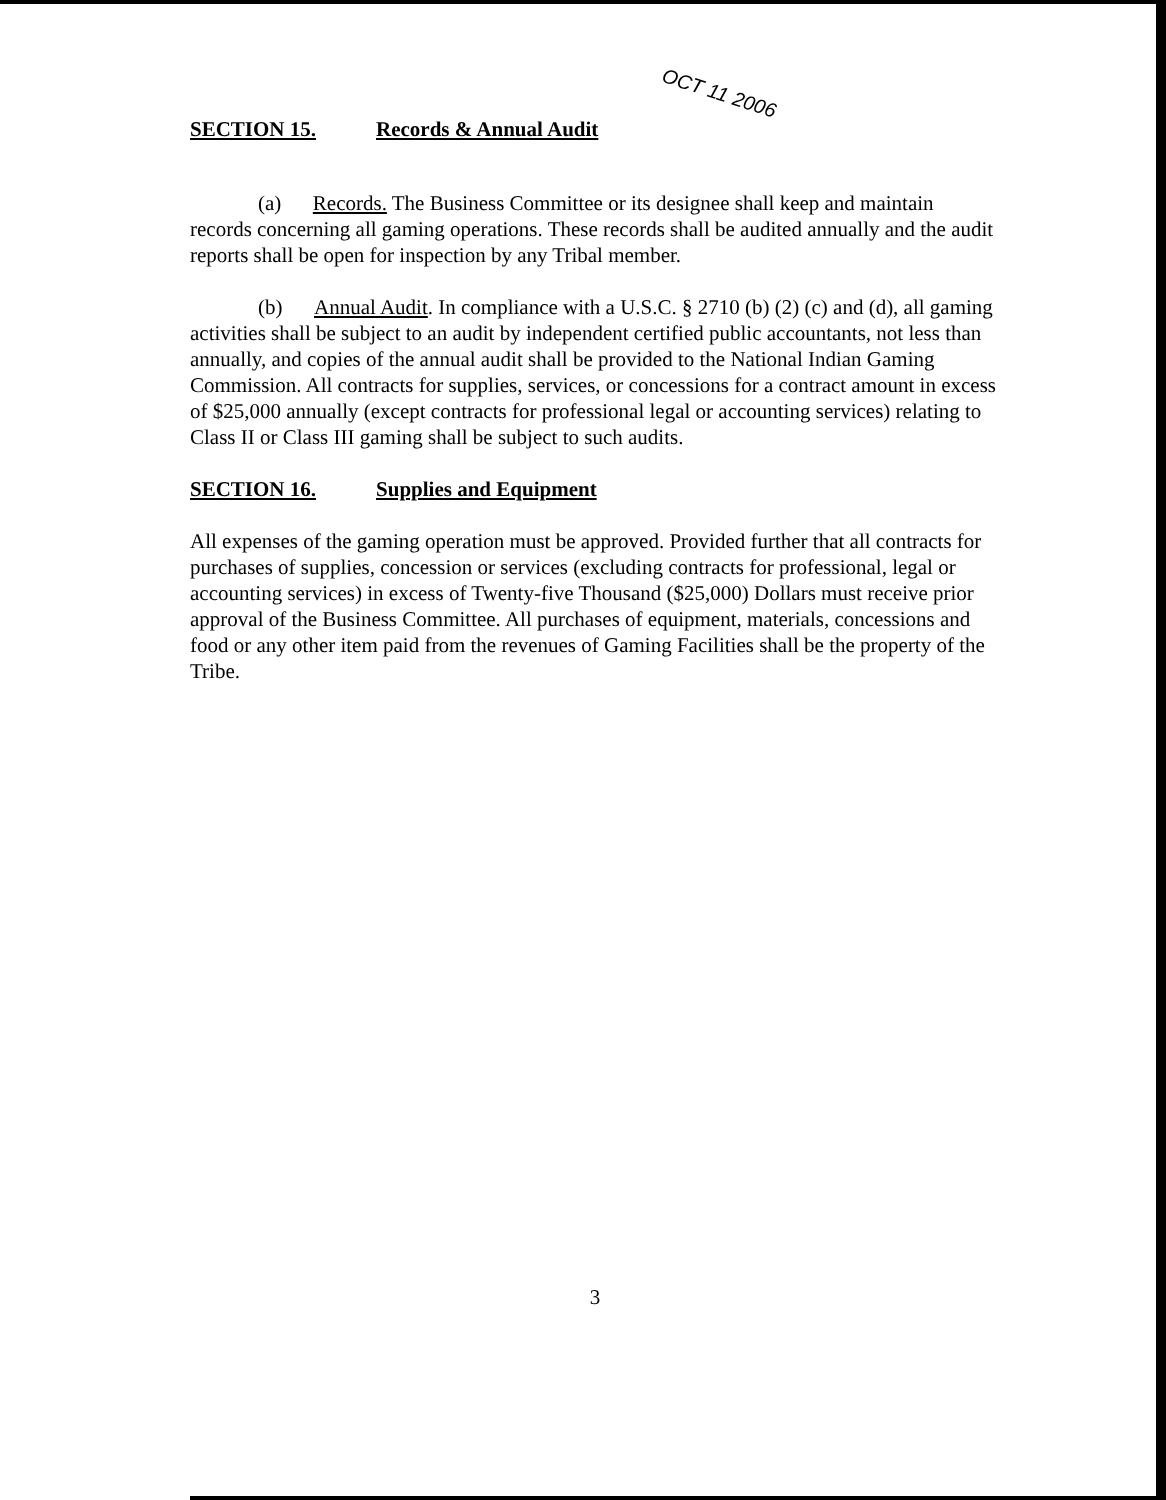OCT 11 2006
SECTION 15. Records & Annual Audit
(a) Records. The Business Committee or its designee shall keep and maintain records concerning all gaming operations. These records shall be audited annually and the audit reports shall be open for inspection by any Tribal member.
(b) Annual Audit. In compliance with a U.S.C. § 2710 (b) (2) (c) and (d), all gaming activities shall be subject to an audit by independent certified public accountants, not less than annually, and copies of the annual audit shall be provided to the National Indian Gaming Commission. All contracts for supplies, services, or concessions for a contract amount in excess of $25,000 annually (except contracts for professional legal or accounting services) relating to Class II or Class III gaming shall be subject to such audits.
SECTION 16. Supplies and Equipment
All expenses of the gaming operation must be approved. Provided further that all contracts for purchases of supplies, concession or services (excluding contracts for professional, legal or accounting services) in excess of Twenty-five Thousand ($25,000) Dollars must receive prior approval of the Business Committee. All purchases of equipment, materials, concessions and food or any other item paid from the revenues of Gaming Facilities shall be the property of the Tribe.
3